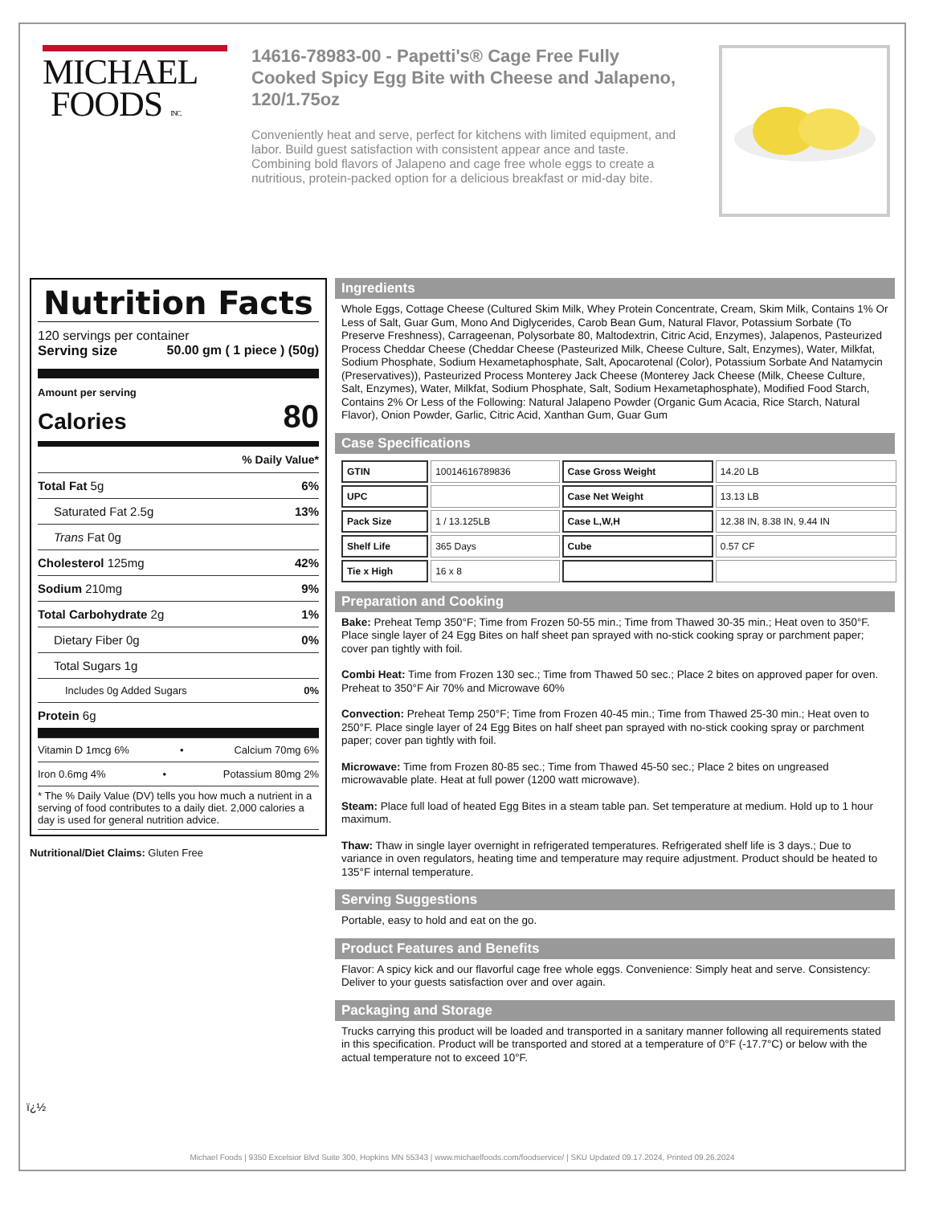MICHAEL
FOODS INC.
14616-78983-00 - Papetti's® Cage Free Fully Cooked Spicy Egg Bite with Cheese and Jalapeno, 120/1.75oz
Conveniently heat and serve, perfect for kitchens with limited equipment, and labor. Build guest satisfaction with consistent appear ance and taste. Combining bold flavors of Jalapeno and cage free whole eggs to create a nutritious, protein-packed option for a delicious breakfast or mid-day bite.
Nutrition Facts
120 servings per container
Serving size 50.00 gm ( 1 piece ) (50g)
Amount per serving
Calories 80
% Daily Value*
Total Fat 5g 6%
Saturated Fat 2.5g 13%
Trans Fat 0g
Cholesterol 125mg 42%
Sodium 210mg 9%
Total Carbohydrate 2g 1%
Dietary Fiber 0g 0%
Total Sugars 1g
Includes 0g Added Sugars 0%
Protein 6g
Vitamin D 1mcg 6% • Calcium 70mg 6%
Iron 0.6mg 4% • Potassium 80mg 2%
* The % Daily Value (DV) tells you how much a nutrient in a serving of food contributes to a daily diet. 2,000 calories a day is used for general nutrition advice.
Nutritional/Diet Claims: Gluten Free
Ingredients
Whole Eggs, Cottage Cheese (Cultured Skim Milk, Whey Protein Concentrate, Cream, Skim Milk, Contains 1% Or Less of Salt, Guar Gum, Mono And Diglycerides, Carob Bean Gum, Natural Flavor, Potassium Sorbate (To Preserve Freshness), Carrageenan, Polysorbate 80, Maltodextrin, Citric Acid, Enzymes), Jalapenos, Pasteurized Process Cheddar Cheese (Cheddar Cheese (Pasteurized Milk, Cheese Culture, Salt, Enzymes), Water, Milkfat, Sodium Phosphate, Sodium Hexametaphosphate, Salt, Apocarotenal (Color), Potassium Sorbate And Natamycin (Preservatives)), Pasteurized Process Monterey Jack Cheese (Monterey Jack Cheese (Milk, Cheese Culture, Salt, Enzymes), Water, Milkfat, Sodium Phosphate, Salt, Sodium Hexametaphosphate), Modified Food Starch, Contains 2% Or Less of the Following: Natural Jalapeno Powder (Organic Gum Acacia, Rice Starch, Natural Flavor), Onion Powder, Garlic, Citric Acid, Xanthan Gum, Guar Gum
Case Specifications
| GTIN | 10014616789836 | Case Gross Weight | 14.20 LB |
| UPC | | Case Net Weight | 13.13 LB |
| Pack Size | 1 / 13.125LB | Case L,W,H | 12.38 IN, 8.38 IN, 9.44 IN |
| Shelf Life | 365 Days | Cube | 0.57 CF |
| Tie x High | 16 x 8 | | |
Preparation and Cooking
Bake: Preheat Temp 350°F; Time from Frozen 50-55 min.; Time from Thawed 30-35 min.; Heat oven to 350°F. Place single layer of 24 Egg Bites on half sheet pan sprayed with no-stick cooking spray or parchment paper; cover pan tightly with foil.
Combi Heat: Time from Frozen 130 sec.; Time from Thawed 50 sec.; Place 2 bites on approved paper for oven. Preheat to 350°F Air 70% and Microwave 60%
Convection: Preheat Temp 250°F; Time from Frozen 40-45 min.; Time from Thawed 25-30 min.; Heat oven to 250°F. Place single layer of 24 Egg Bites on half sheet pan sprayed with no-stick cooking spray or parchment paper; cover pan tightly with foil.
Microwave: Time from Frozen 80-85 sec.; Time from Thawed 45-50 sec.; Place 2 bites on ungreased microwavable plate. Heat at full power (1200 watt microwave).
Steam: Place full load of heated Egg Bites in a steam table pan. Set temperature at medium. Hold up to 1 hour maximum.
Thaw: Thaw in single layer overnight in refrigerated temperatures. Refrigerated shelf life is 3 days.; Due to variance in oven regulators, heating time and temperature may require adjustment. Product should be heated to 135°F internal temperature.
Serving Suggestions
Portable, easy to hold and eat on the go.
Product Features and Benefits
Flavor: A spicy kick and our flavorful cage free whole eggs. Convenience: Simply heat and serve. Consistency: Deliver to your guests satisfaction over and over again.
Packaging and Storage
Trucks carrying this product will be loaded and transported in a sanitary manner following all requirements stated in this specification. Product will be transported and stored at a temperature of 0°F (-17.7°C) or below with the actual temperature not to exceed 10°F.
ï¿½
Michael Foods | 9350 Excelsior Blvd Suite 300, Hopkins MN 55343 | www.michaelfoods.com/foodservice/ | SKU Updated 09.17.2024, Printed 09.26.2024